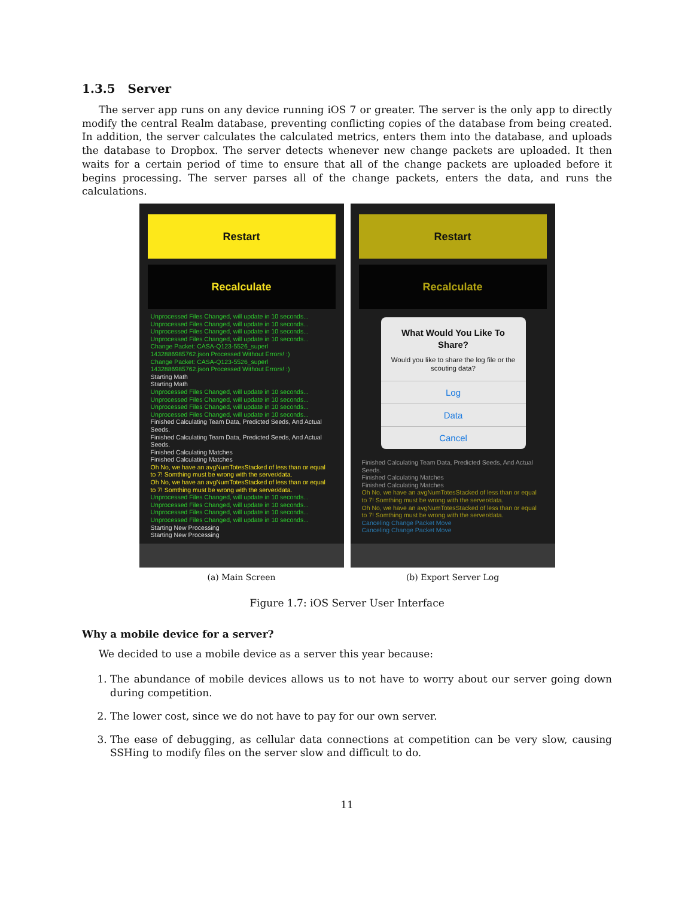1.3.5 Server
The server app runs on any device running iOS 7 or greater. The server is the only app to directly modify the central Realm database, preventing conflicting copies of the database from being created. In addition, the server calculates the calculated metrics, enters them into the database, and uploads the database to Dropbox. The server detects whenever new change packets are uploaded. It then waits for a certain period of time to ensure that all of the change packets are uploaded before it begins processing. The server parses all of the change packets, enters the data, and runs the calculations.
Restart
Recalculate
Unprocessed Files Changed, will update in 10 seconds...
Unprocessed Files Changed, will update in 10 seconds...
Unprocessed Files Changed, will update in 10 seconds...
Unprocessed Files Changed, will update in 10 seconds...
Change Packet: CASA-Q123-5526_superl
1432886985762.json Processed Without Errors! :)
Change Packet: CASA-Q123-5526_superl
1432886985762.json Processed Without Errors! :)
Starting Math
Starting Math
Unprocessed Files Changed, will update in 10 seconds...
Unprocessed Files Changed, will update in 10 seconds...
Unprocessed Files Changed, will update in 10 seconds...
Unprocessed Files Changed, will update in 10 seconds...
Finished Calculating Team Data, Predicted Seeds, And Actual Seeds.
Finished Calculating Team Data, Predicted Seeds, And Actual Seeds.
Finished Calculating Matches
Finished Calculating Matches
Oh No, we have an avgNumTotesStacked of less than or equal to 7! Somthing must be wrong with the server/data.
Oh No, we have an avgNumTotesStacked of less than or equal to 7! Somthing must be wrong with the server/data.
Unprocessed Files Changed, will update in 10 seconds...
Unprocessed Files Changed, will update in 10 seconds...
Unprocessed Files Changed, will update in 10 seconds...
Unprocessed Files Changed, will update in 10 seconds...
Starting New Processing
Starting New Processing
Restart
Recalculate
Finished Calculating Team Data, Predicted Seeds, And Actual Seeds.
Finished Calculating Matches
Finished Calculating Matches
Oh No, we have an avgNumTotesStacked of less than or equal to 7! Somthing must be wrong with the server/data.
Oh No, we have an avgNumTotesStacked of less than or equal to 7! Somthing must be wrong with the server/data.
Canceling Change Packet Move
Canceling Change Packet Move
What Would You Like To Share?
Would you like to share the log file or the scouting data?
Log
Data
Cancel
(a) Main Screen (b) Export Server Log
Figure 1.7: iOS Server User Interface
Why a mobile device for a server?
We decided to use a mobile device as a server this year because:
1. The abundance of mobile devices allows us to not have to worry about our server going down during competition.
2. The lower cost, since we do not have to pay for our own server.
3. The ease of debugging, as cellular data connections at competition can be very slow, causing SSHing to modify files on the server slow and difficult to do.
11